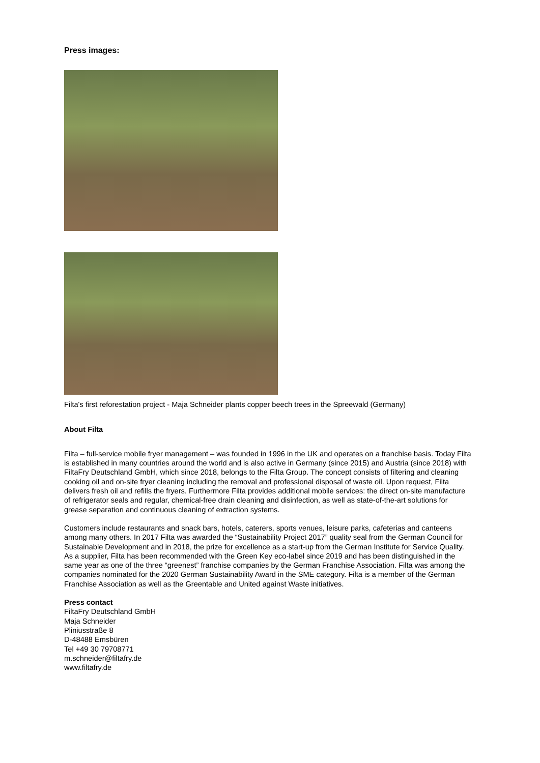Press images:
Filta's first reforestation project - Maja Schneider plants copper beech trees in the Spreewald (Germany)
About Filta
Filta – full-service mobile fryer management – was founded in 1996 in the UK and operates on a franchise basis. Today Filta is established in many countries around the world and is also active in Germany (since 2015) and Austria (since 2018) with FiltaFry Deutschland GmbH, which since 2018, belongs to the Filta Group. The concept consists of filtering and cleaning cooking oil and on-site fryer cleaning including the removal and professional disposal of waste oil. Upon request, Filta delivers fresh oil and refills the fryers. Furthermore Filta provides additional mobile services: the direct on-site manufacture of refrigerator seals and regular, chemical-free drain cleaning and disinfection, as well as state-of-the-art solutions for grease separation and continuous cleaning of extraction systems.
Customers include restaurants and snack bars, hotels, caterers, sports venues, leisure parks, cafeterias and canteens among many others. In 2017 Filta was awarded the “Sustainability Project 2017” quality seal from the German Council for Sustainable Development and in 2018, the prize for excellence as a start-up from the German Institute for Service Quality. As a supplier, Filta has been recommended with the Green Key eco-label since 2019 and has been distinguished in the same year as one of the three “greenest” franchise companies by the German Franchise Association. Filta was among the companies nominated for the 2020 German Sustainability Award in the SME category. Filta is a member of the German Franchise Association as well as the Greentable and United against Waste initiatives.
Press contact
FiltaFry Deutschland GmbH
Maja Schneider
Pliniusstraße 8
D-48488 Emsbüren
Tel +49 30 79708771
m.schneider@filtafry.de
www.filtafry.de